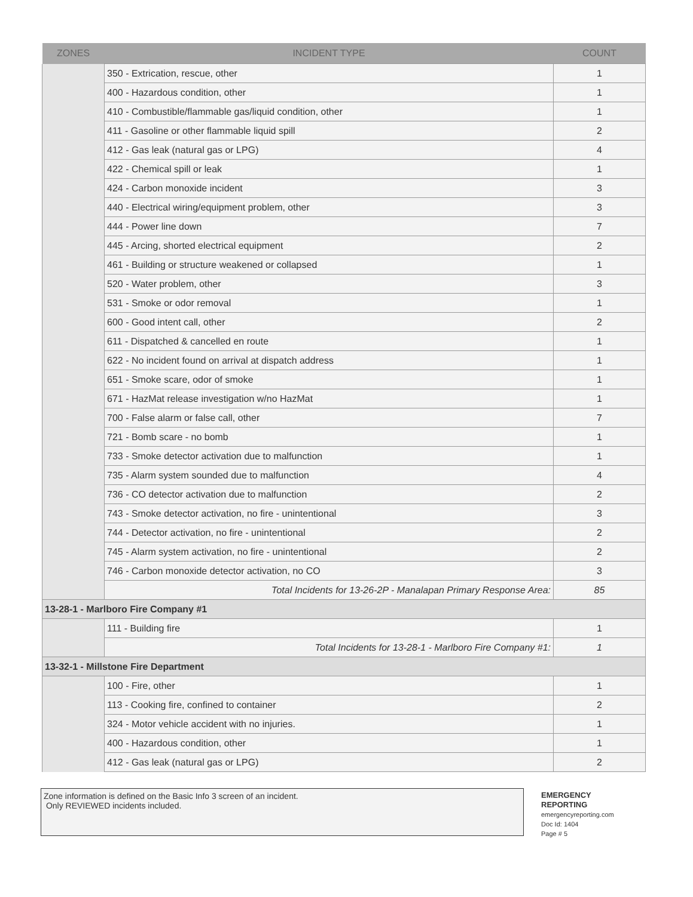| ZONES | INCIDENT TYPE | COUNT |
| --- | --- | --- |
| | 350 - Extrication, rescue, other | 1 |
| | 400 - Hazardous condition, other | 1 |
| | 410 - Combustible/flammable gas/liquid condition, other | 1 |
| | 411 - Gasoline or other flammable liquid spill | 2 |
| | 412 - Gas leak (natural gas or LPG) | 4 |
| | 422 - Chemical spill or leak | 1 |
| | 424 - Carbon monoxide incident | 3 |
| | 440 - Electrical wiring/equipment problem, other | 3 |
| | 444 - Power line down | 7 |
| | 445 - Arcing, shorted electrical equipment | 2 |
| | 461 - Building or structure weakened or collapsed | 1 |
| | 520 - Water problem, other | 3 |
| | 531 - Smoke or odor removal | 1 |
| | 600 - Good intent call, other | 2 |
| | 611 - Dispatched & cancelled en route | 1 |
| | 622 - No incident found on arrival at dispatch address | 1 |
| | 651 - Smoke scare, odor of smoke | 1 |
| | 671 - HazMat release investigation w/no HazMat | 1 |
| | 700 - False alarm or false call, other | 7 |
| | 721 - Bomb scare - no bomb | 1 |
| | 733 - Smoke detector activation due to malfunction | 1 |
| | 735 - Alarm system sounded due to malfunction | 4 |
| | 736 - CO detector activation due to malfunction | 2 |
| | 743 - Smoke detector activation, no fire - unintentional | 3 |
| | 744 - Detector activation, no fire - unintentional | 2 |
| | 745 - Alarm system activation, no fire - unintentional | 2 |
| | 746 - Carbon monoxide detector activation, no CO | 3 |
| | Total Incidents for 13-26-2P - Manalapan Primary Response Area: | 85 |
| 13-28-1 - Marlboro Fire Company #1 | | |
| | 111 - Building fire | 1 |
| | Total Incidents for 13-28-1 - Marlboro Fire Company #1: | 1 |
| 13-32-1 - Millstone Fire Department | | |
| | 100 - Fire, other | 1 |
| | 113 - Cooking fire, confined to container | 2 |
| | 324 - Motor vehicle accident with no injuries. | 1 |
| | 400 - Hazardous condition, other | 1 |
| | 412 - Gas leak (natural gas or LPG) | 2 |
Zone information is defined on the Basic Info 3 screen of an incident.
Only REVIEWED incidents included.
EMERGENCY
REPORTING
emergencyreporting.com
Doc Id: 1404
Page # 5